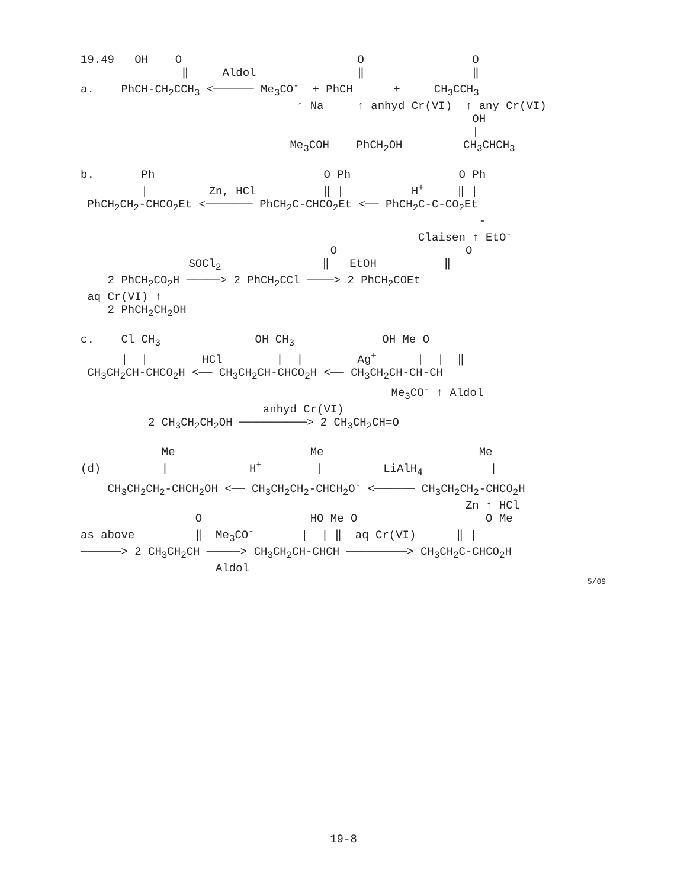19.49   OH    O                          O                O
               ‖     Aldol               ‖                ‖
a.    PhCH-CH2CCH3 <────── Me3CO-  + PhCH      +     CH3CCH3
                                ↑ Na     ↑ anhyd Cr(VI)  ↑ any Cr(VI)
                                                          OH
                                                          |
                               Me3COH    PhCH2OH         CH3CHCH3

b.       Ph                         O Ph                O Ph
         |         Zn, HCl          ‖ |          H+     ‖ |
 PhCH2CH2-CHCO2Et <─────── PhCH2C-CHCO2Et <── PhCH2C-C-CO2Et
                                                           -
                                                  Claisen ↑ EtO-
                                     O                   O
                SOCl2               ‖   EtOH          ‖
    2 PhCH2CO2H ─────> 2 PhCH2CCl ────> 2 PhCH2COEt
 aq Cr(VI) ↑
    2 PhCH2CH2OH

c.    Cl CH3              OH CH3             OH Me O
      |  |        HCl        |  |        Ag+      |  |  ‖
 CH3CH2CH-CHCO2H <── CH3CH2CH-CHCO2H <── CH3CH2CH-CH-CH
                                              Me3CO- ↑ Aldol
                           anhyd Cr(VI)
          2 CH3CH2CH2OH ──────────> 2 CH3CH2CH=O

            Me                    Me                       Me
(d)         |            H+        |         LiAlH4          |
    CH3CH2CH2-CHCH2OH <── CH3CH2CH2-CHCH2O- <────── CH3CH2CH2-CHCO2H
                                                         Zn ↑ HCl
                 O                HO Me O                   O Me
as above         ‖  Me3CO-       |  | ‖  aq Cr(VI)      ‖ |
──────> 2 CH3CH2CH ─────> CH3CH2CH-CHCH ─────────> CH3CH2C-CHCO2H
                    Aldol
5/09
19-8